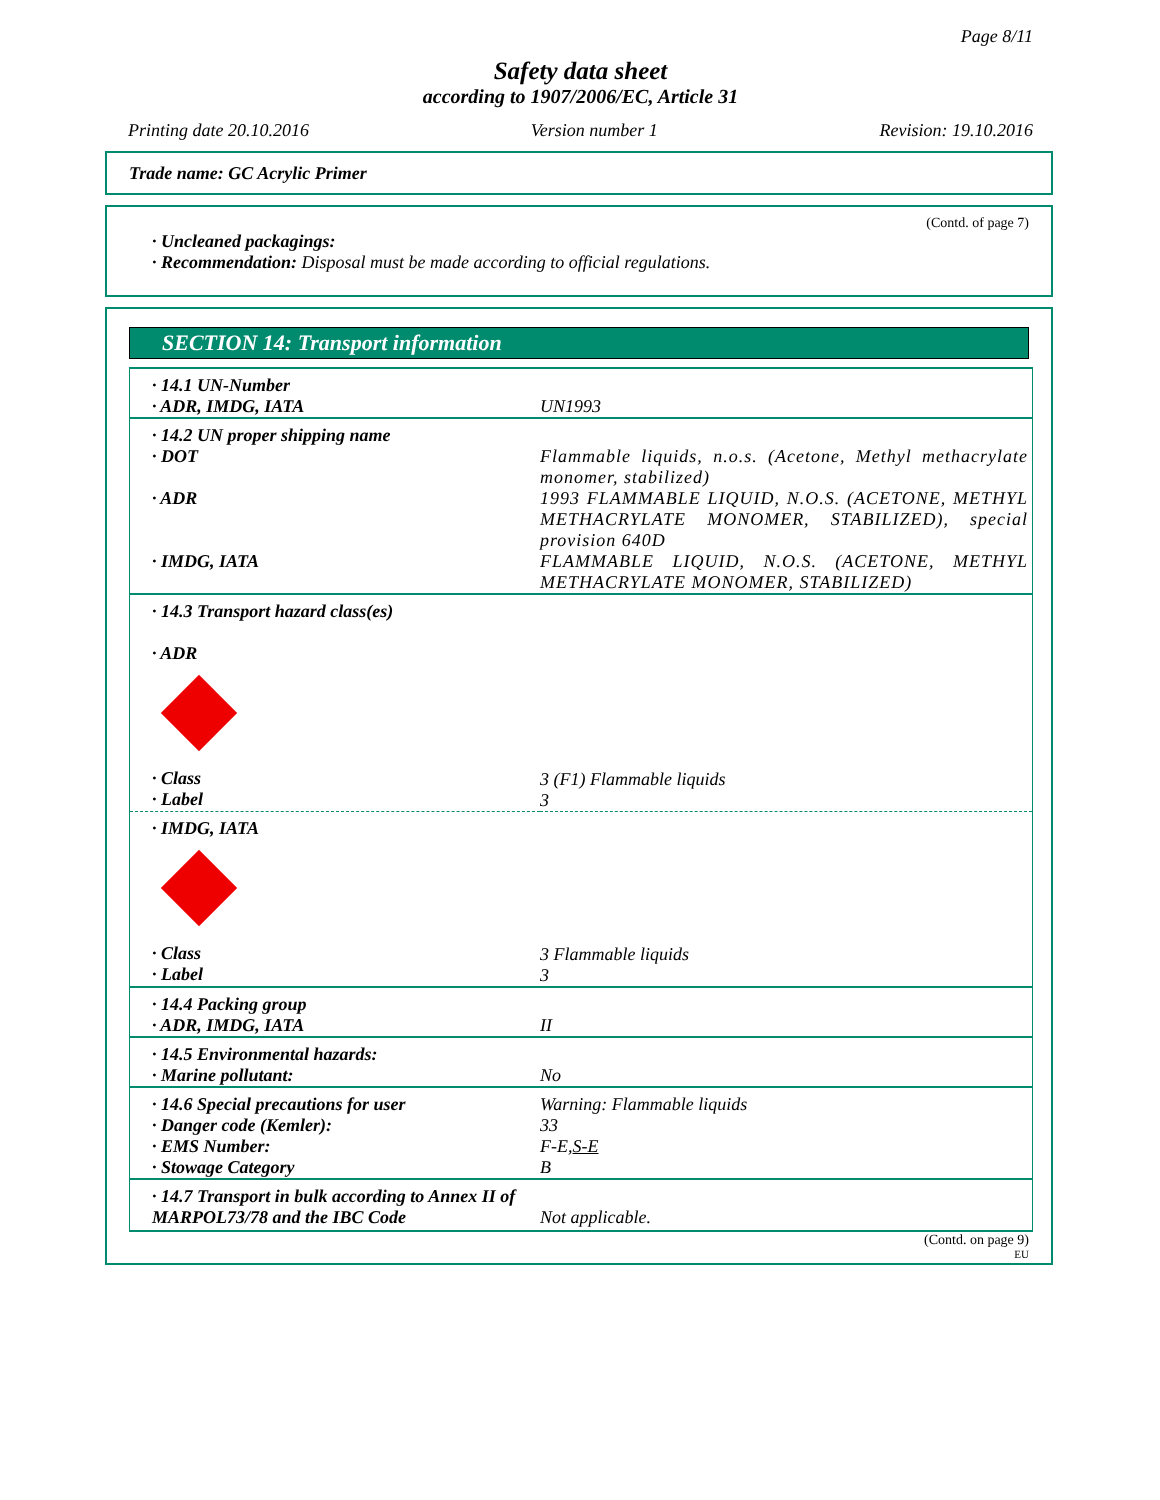Page 8/11
Safety data sheet
according to 1907/2006/EC, Article 31
Printing date 20.10.2016 Version number 1 Revision: 19.10.2016
Trade name: GC Acrylic Primer
(Contd. of page 7)
· Uncleaned packagings:
· Recommendation: Disposal must be made according to official regulations.
SECTION 14: Transport information
| · 14.1 UN-Number · ADR, IMDG, IATA | UN1993 |
| · 14.2 UN proper shipping name · DOT · ADR · IMDG, IATA | Flammable liquids, n.o.s. (Acetone, Methyl methacrylate monomer, stabilized) 1993 FLAMMABLE LIQUID, N.O.S. (ACETONE, METHYL METHACRYLATE MONOMER, STABILIZED), special provision 640D FLAMMABLE LIQUID, N.O.S. (ACETONE, METHYL METHACRYLATE MONOMER, STABILIZED) |
| · 14.3 Transport hazard class(es) · ADR · Class · Label | 3 (F1) Flammable liquids 3 |
| · IMDG, IATA · Class · Label | 3 Flammable liquids 3 |
| · 14.4 Packing group · ADR, IMDG, IATA | II |
| · 14.5 Environmental hazards: · Marine pollutant: | No |
| · 14.6 Special precautions for user · Danger code (Kemler): · EMS Number: · Stowage Category | Warning: Flammable liquids 33 F-E, S-E B |
| · 14.7 Transport in bulk according to Annex II of MARPOL73/78 and the IBC Code | Not applicable. |
(Contd. on page 9)
EU